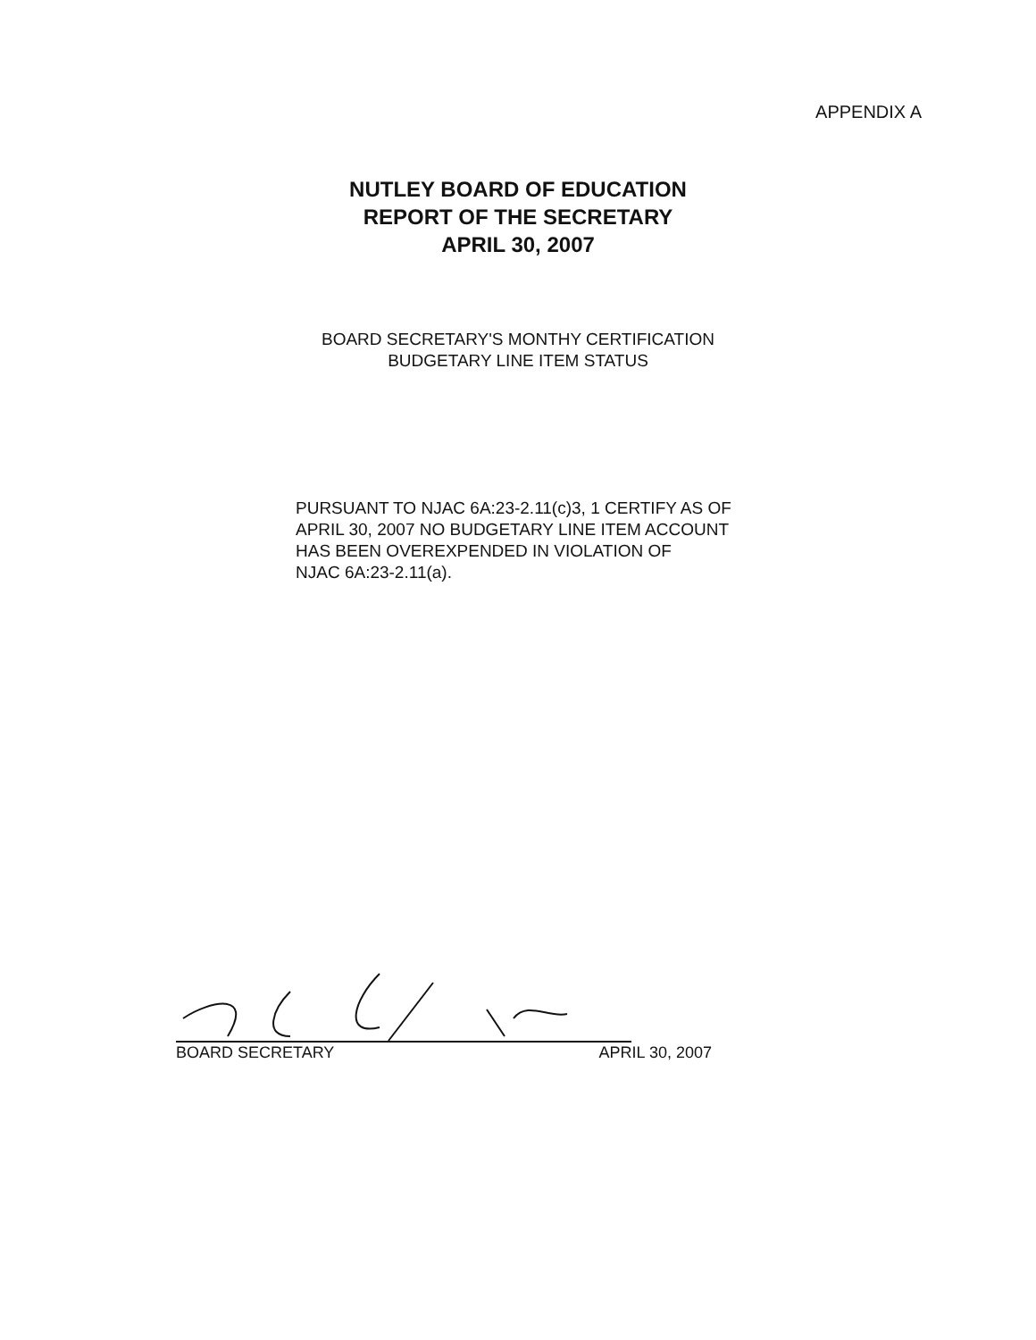APPENDIX A
NUTLEY BOARD OF EDUCATION
REPORT OF THE SECRETARY
APRIL 30, 2007
BOARD SECRETARY'S MONTHY CERTIFICATION
BUDGETARY LINE ITEM STATUS
PURSUANT TO NJAC 6A:23-2.11(c)3, 1 CERTIFY AS OF
APRIL 30, 2007 NO BUDGETARY LINE ITEM ACCOUNT
HAS BEEN OVEREXPENDED IN VIOLATION OF
NJAC 6A:23-2.11(a).
BOARD SECRETARY APRIL 30, 2007